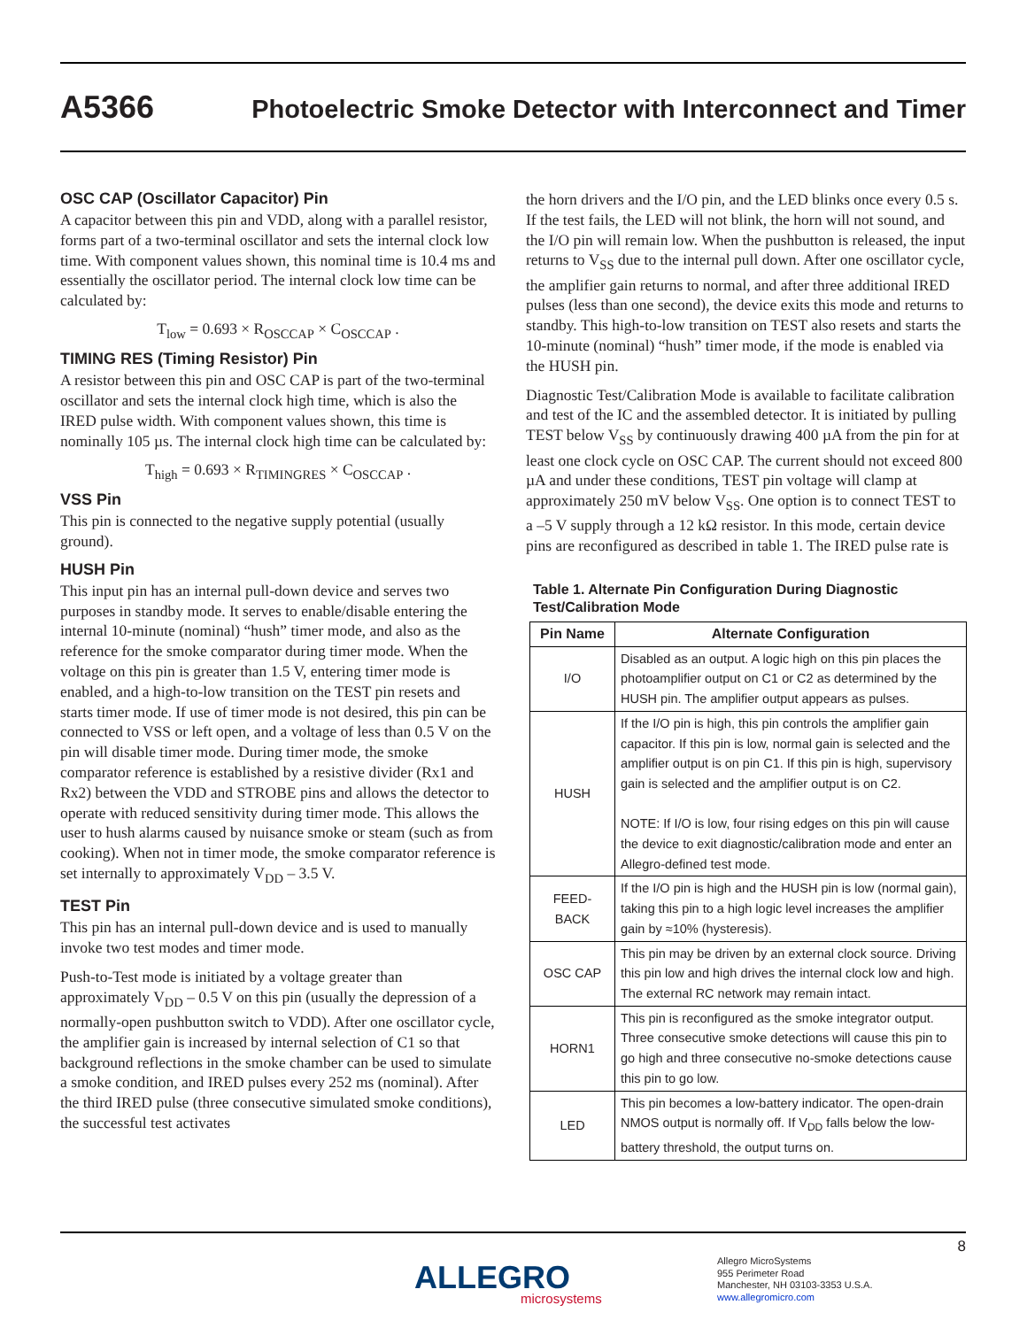A5366 Photoelectric Smoke Detector with Interconnect and Timer
OSC CAP (Oscillator Capacitor) Pin
A capacitor between this pin and VDD, along with a parallel resistor, forms part of a two-terminal oscillator and sets the internal clock low time. With component values shown, this nominal time is 10.4 ms and essentially the oscillator period. The internal clock low time can be calculated by:
T<sub>low</sub> = 0.693 × R<sub>OSCCAP</sub> × C<sub>OSCCAP</sub> .
TIMING RES (Timing Resistor) Pin
A resistor between this pin and OSC CAP is part of the two-terminal oscillator and sets the internal clock high time, which is also the IRED pulse width. With component values shown, this time is nominally 105 µs. The internal clock high time can be calculated by:
T<sub>high</sub> = 0.693 × R<sub>TIMINGRES</sub> × C<sub>OSCCAP</sub> .
VSS Pin
This pin is connected to the negative supply potential (usually ground).
HUSH Pin
This input pin has an internal pull-down device and serves two purposes in standby mode. It serves to enable/disable entering the internal 10-minute (nominal) “hush” timer mode, and also as the reference for the smoke comparator during timer mode. When the voltage on this pin is greater than 1.5 V, entering timer mode is enabled, and a high-to-low transition on the TEST pin resets and starts timer mode. If use of timer mode is not desired, this pin can be connected to VSS or left open, and a voltage of less than 0.5 V on the pin will disable timer mode. During timer mode, the smoke comparator reference is established by a resistive divider (Rx1 and Rx2) between the VDD and STROBE pins and allows the detector to operate with reduced sensitivity during timer mode. This allows the user to hush alarms caused by nuisance smoke or steam (such as from cooking). When not in timer mode, the smoke comparator reference is set internally to approximately V<sub>DD</sub> – 3.5 V.
TEST Pin
This pin has an internal pull-down device and is used to manually invoke two test modes and timer mode.
Push-to-Test mode is initiated by a voltage greater than approximately V<sub>DD</sub> – 0.5 V on this pin (usually the depression of a normally-open pushbutton switch to VDD). After one oscillator cycle, the amplifier gain is increased by internal selection of C1 so that background reflections in the smoke chamber can be used to simulate a smoke condition, and IRED pulses every 252 ms (nominal). After the third IRED pulse (three consecutive simulated smoke conditions), the successful test activates
the horn drivers and the I/O pin, and the LED blinks once every 0.5 s. If the test fails, the LED will not blink, the horn will not sound, and the I/O pin will remain low. When the pushbutton is released, the input returns to V<sub>SS</sub> due to the internal pull down. After one oscillator cycle, the amplifier gain returns to normal, and after three additional IRED pulses (less than one second), the device exits this mode and returns to standby. This high-to-low transition on TEST also resets and starts the 10-minute (nominal) “hush” timer mode, if the mode is enabled via the HUSH pin.
Diagnostic Test/Calibration Mode is available to facilitate calibration and test of the IC and the assembled detector. It is initiated by pulling TEST below V<sub>SS</sub> by continuously drawing 400 µA from the pin for at least one clock cycle on OSC CAP. The current should not exceed 800 µA and under these conditions, TEST pin voltage will clamp at approximately 250 mV below V<sub>SS</sub>. One option is to connect TEST to a –5 V supply through a 12 kΩ resistor. In this mode, certain device pins are reconfigured as described in table 1. The IRED pulse rate is
Table 1. Alternate Pin Configuration During Diagnostic Test/Calibration Mode
| Pin Name | Alternate Configuration |
| --- | --- |
| I/O | Disabled as an output. A logic high on this pin places the photoamplifier output on C1 or C2 as determined by the HUSH pin. The amplifier output appears as pulses. |
| HUSH | If the I/O pin is high, this pin controls the amplifier gain capacitor. If this pin is low, normal gain is selected and the amplifier output is on pin C1. If this pin is high, supervisory gain is selected and the amplifier output is on C2. NOTE: If I/O is low, four rising edges on this pin will cause the device to exit diagnostic/calibration mode and enter an Allegro-defined test mode. |
| FEED- BACK | If the I/O pin is high and the HUSH pin is low (normal gain), taking this pin to a high logic level increases the amplifier gain by ≈10% (hysteresis). |
| OSC CAP | This pin may be driven by an external clock source. Driving this pin low and high drives the internal clock low and high. The external RC network may remain intact. |
| HORN1 | This pin is reconfigured as the smoke integrator output. Three consecutive smoke detections will cause this pin to go high and three consecutive no-smoke detections cause this pin to go low. |
| LED | This pin becomes a low-battery indicator. The open-drain NMOS output is normally off. If V<sub>DD</sub> falls below the low-battery threshold, the output turns on. |
8
ALLEGRO
microsystems
Allegro MicroSystems
955 Perimeter Road
Manchester, NH 03103-3353 U.S.A.
www.allegromicro.com